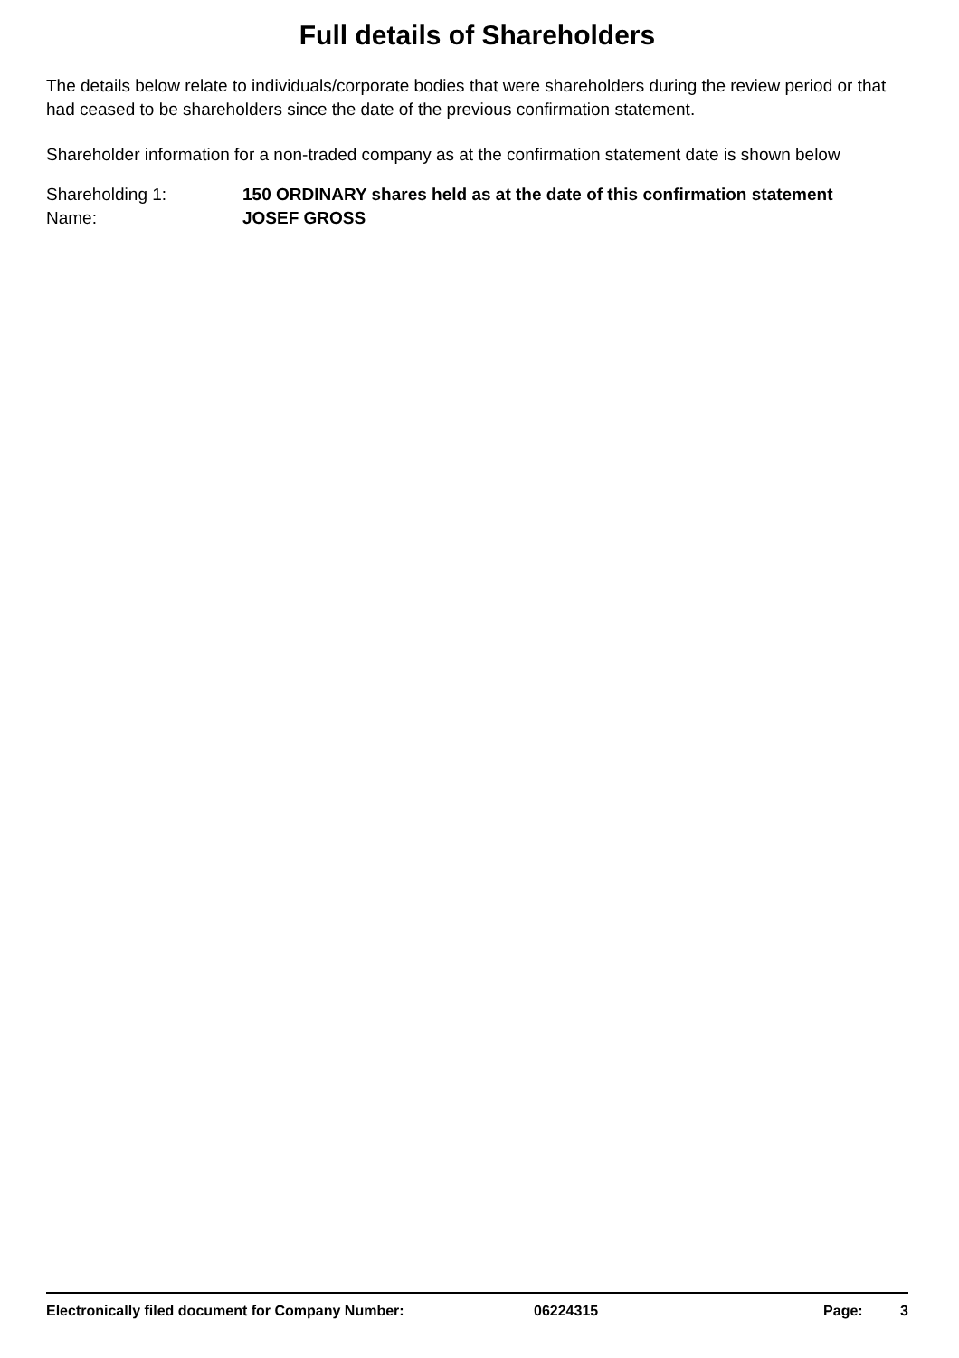Full details of Shareholders
The details below relate to individuals/corporate bodies that were shareholders during the review period or that had ceased to be shareholders since the date of the previous confirmation statement.
Shareholder information for a non-traded company as at the confirmation statement date is shown below
Shareholding 1: 150 ORDINARY shares held as at the date of this confirmation statement
Name: JOSEF GROSS
Electronically filed document for Company Number: 06224315 Page: 3